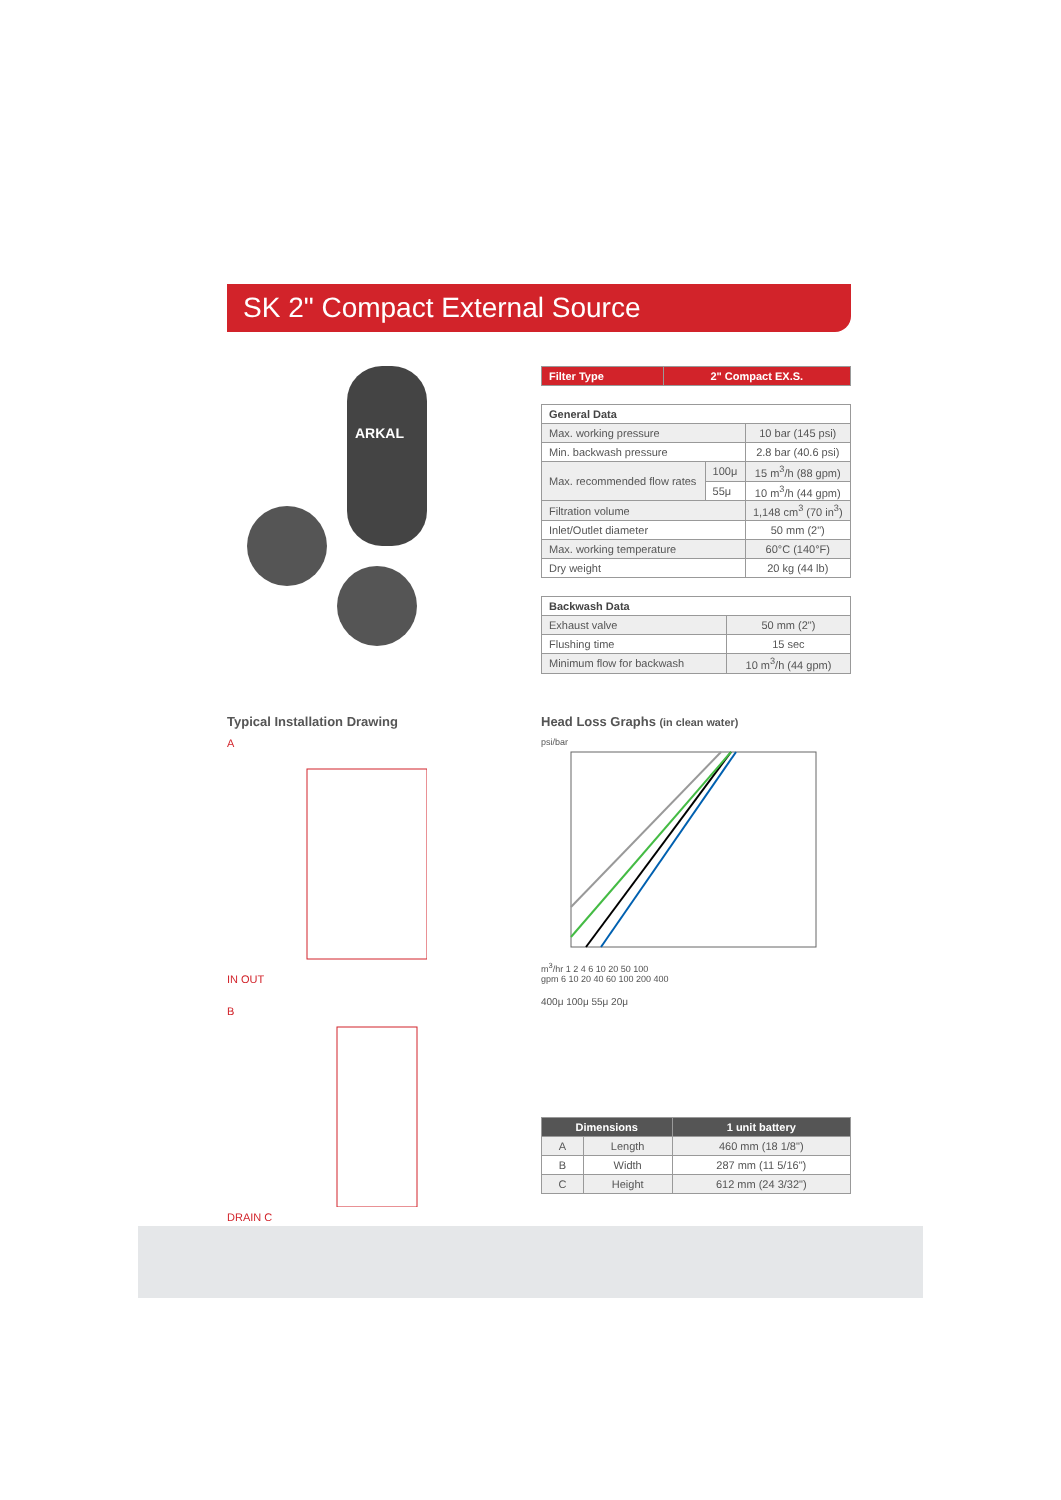SK 2" Compact External Source
ARKAL
| Filter Type | 2" Compact EX.S. |
| --- | --- |
| General Data | | |
| Max. working pressure | | 10 bar (145 psi) |
| Min. backwash pressure | | 2.8 bar (40.6 psi) |
| Max. recommended flow rates | 100μ | 15 m<sup>3</sup>/h (88 gpm) |
| | 55μ | 10 m<sup>3</sup>/h (44 gpm) |
| Filtration volume | | 1,148 cm<sup>3</sup> (70 in<sup>3</sup>) |
| Inlet/Outlet diameter | | 50 mm (2") |
| Max. working temperature | | 60°C (140°F) |
| Dry weight | | 20 kg (44 lb) |
| Backwash Data | |
| Exhaust valve | 50 mm (2") |
| Flushing time | 15 sec |
| Minimum flow for backwash | 10 m<sup>3</sup>/h (44 gpm) |
Typical Installation Drawing
A
IN OUT
B
DRAIN C
Head Loss Graphs (in clean water)
psi/bar
m<sup>3</sup>/hr 1 2 4 6 10 20 50 100
gpm 6 10 20 40 60 100 200 400
400μ 100μ 55μ 20μ
| Dimensions | | 1 unit battery |
| --- | --- | --- |
| A | Length | 460 mm (18 1/8") |
| B | Width | 287 mm (11 5/16") |
| C | Height | 612 mm (24 3/32") |